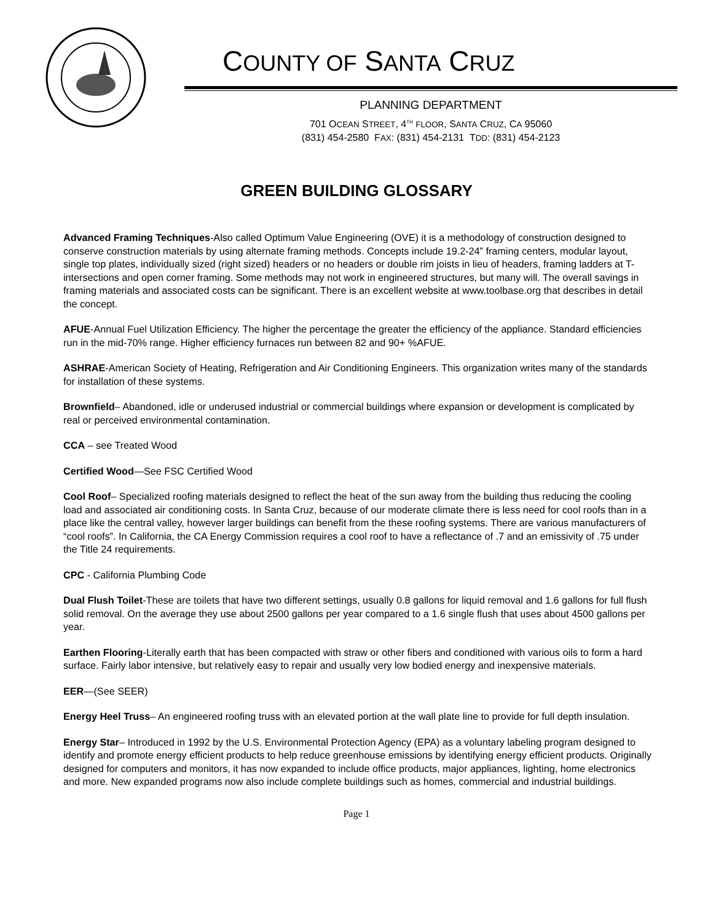COUNTY OF SANTA CRUZ
PLANNING DEPARTMENT
701 OCEAN STREET, 4<sup>TH</sup> FLOOR, SANTA CRUZ, CA 95060
(831) 454-2580 FAX: (831) 454-2131 TDD: (831) 454-2123
GREEN BUILDING GLOSSARY
Advanced Framing Techniques-Also called Optimum Value Engineering (OVE) it is a methodology of construction designed to conserve construction materials by using alternate framing methods. Concepts include 19.2-24” framing centers, modular layout, single top plates, individually sized (right sized) headers or no headers or double rim joists in lieu of headers, framing ladders at T- intersections and open corner framing. Some methods may not work in engineered structures, but many will. The overall savings in framing materials and associated costs can be significant. There is an excellent website at www.toolbase.org that describes in detail the concept.
AFUE-Annual Fuel Utilization Efficiency. The higher the percentage the greater the efficiency of the appliance. Standard efficiencies run in the mid-70% range. Higher efficiency furnaces run between 82 and 90+ %AFUE.
ASHRAE-American Society of Heating, Refrigeration and Air Conditioning Engineers. This organization writes many of the standards for installation of these systems.
Brownfield– Abandoned, idle or underused industrial or commercial buildings where expansion or development is complicated by real or perceived environmental contamination.
CCA – see Treated Wood
Certified Wood—See FSC Certified Wood
Cool Roof– Specialized roofing materials designed to reflect the heat of the sun away from the building thus reducing the cooling load and associated air conditioning costs. In Santa Cruz, because of our moderate climate there is less need for cool roofs than in a place like the central valley, however larger buildings can benefit from the these roofing systems. There are various manufacturers of “cool roofs”. In California, the CA Energy Commission requires a cool roof to have a reflectance of .7 and an emissivity of .75 under the Title 24 requirements.
CPC - California Plumbing Code
Dual Flush Toilet-These are toilets that have two different settings, usually 0.8 gallons for liquid removal and 1.6 gallons for full flush solid removal. On the average they use about 2500 gallons per year compared to a 1.6 single flush that uses about 4500 gallons per year.
Earthen Flooring-Literally earth that has been compacted with straw or other fibers and conditioned with various oils to form a hard surface. Fairly labor intensive, but relatively easy to repair and usually very low bodied energy and inexpensive materials.
EER—(See SEER)
Energy Heel Truss– An engineered roofing truss with an elevated portion at the wall plate line to provide for full depth insulation.
Energy Star– Introduced in 1992 by the U.S. Environmental Protection Agency (EPA) as a voluntary labeling program designed to identify and promote energy efficient products to help reduce greenhouse emissions by identifying energy efficient products. Originally designed for computers and monitors, it has now expanded to include office products, major appliances, lighting, home electronics and more. New expanded programs now also include complete buildings such as homes, commercial and industrial buildings.
Page 1